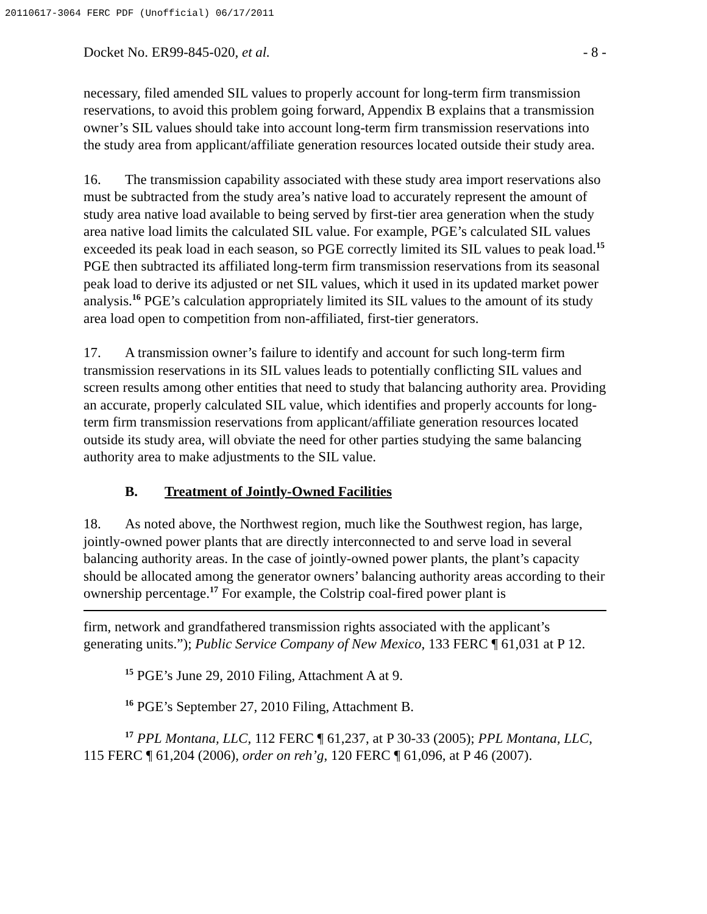20110617-3064 FERC PDF (Unofficial) 06/17/2011
Docket No. ER99-845-020, et al. - 8 -
necessary, filed amended SIL values to properly account for long-term firm transmission reservations, to avoid this problem going forward, Appendix B explains that a transmission owner’s SIL values should take into account long-term firm transmission reservations into the study area from applicant/affiliate generation resources located outside their study area.
16. The transmission capability associated with these study area import reservations also must be subtracted from the study area’s native load to accurately represent the amount of study area native load available to being served by first-tier area generation when the study area native load limits the calculated SIL value. For example, PGE’s calculated SIL values exceeded its peak load in each season, so PGE correctly limited its SIL values to peak load.<sup>15</sup> PGE then subtracted its affiliated long-term firm transmission reservations from its seasonal peak load to derive its adjusted or net SIL values, which it used in its updated market power analysis.<sup>16</sup> PGE’s calculation appropriately limited its SIL values to the amount of its study area load open to competition from non-affiliated, first-tier generators.
17. A transmission owner’s failure to identify and account for such long-term firm transmission reservations in its SIL values leads to potentially conflicting SIL values and screen results among other entities that need to study that balancing authority area. Providing an accurate, properly calculated SIL value, which identifies and properly accounts for long-term firm transmission reservations from applicant/affiliate generation resources located outside its study area, will obviate the need for other parties studying the same balancing authority area to make adjustments to the SIL value.
B. Treatment of Jointly-Owned Facilities
18. As noted above, the Northwest region, much like the Southwest region, has large, jointly-owned power plants that are directly interconnected to and serve load in several balancing authority areas. In the case of jointly-owned power plants, the plant’s capacity should be allocated among the generator owners’ balancing authority areas according to their ownership percentage.<sup>17</sup> For example, the Colstrip coal-fired power plant is
firm, network and grandfathered transmission rights associated with the applicant’s generating units.”); Public Service Company of New Mexico, 133 FERC ¶ 61,031 at P 12.
<sup>15</sup> PGE’s June 29, 2010 Filing, Attachment A at 9.
<sup>16</sup> PGE’s September 27, 2010 Filing, Attachment B.
<sup>17</sup> PPL Montana, LLC, 112 FERC ¶ 61,237, at P 30-33 (2005); PPL Montana, LLC, 115 FERC ¶ 61,204 (2006), order on reh’g, 120 FERC ¶ 61,096, at P 46 (2007).